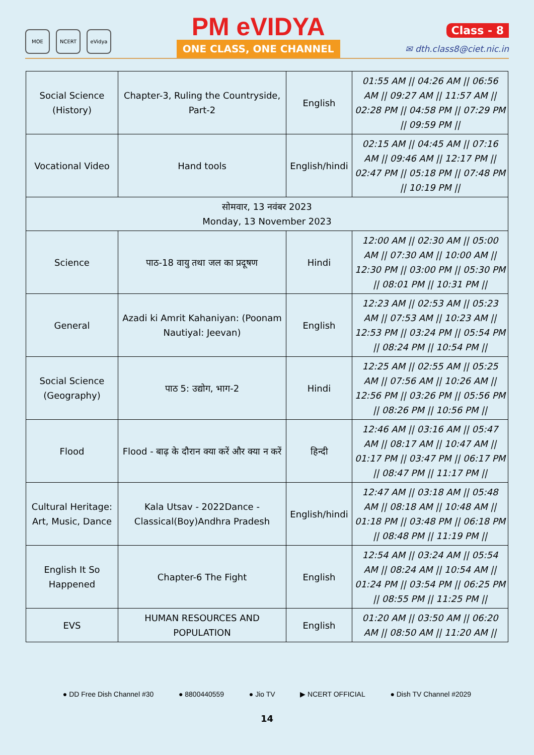MOE NCERT eVidya
PM eVIDYA
ONE CLASS, ONE CHANNEL
Class - 8
✉ dth.class8@ciet.nic.in
| Social Science (History) | Chapter-3, Ruling the Countryside, Part-2 | English | 01:55 AM // 04:26 AM // 06:56 AM // 09:27 AM // 11:57 AM // 02:28 PM // 04:58 PM // 07:29 PM // 09:59 PM // |
| Vocational Video | Hand tools | English/hindi | 02:15 AM // 04:45 AM // 07:16 AM // 09:46 AM // 12:17 PM // 02:47 PM // 05:18 PM // 07:48 PM // 10:19 PM // |
| सोमवार, 13 नवंबर 2023 Monday, 13 November 2023 | | | |
| Science | पाठ-18 वायु तथा जल का प्रदूषण | Hindi | 12:00 AM // 02:30 AM // 05:00 AM // 07:30 AM // 10:00 AM // 12:30 PM // 03:00 PM // 05:30 PM // 08:01 PM // 10:31 PM // |
| General | Azadi ki Amrit Kahaniyan: (Poonam Nautiyal: Jeevan) | English | 12:23 AM // 02:53 AM // 05:23 AM // 07:53 AM // 10:23 AM // 12:53 PM // 03:24 PM // 05:54 PM // 08:24 PM // 10:54 PM // |
| Social Science (Geography) | पाठ 5: उद्योग, भाग-2 | Hindi | 12:25 AM // 02:55 AM // 05:25 AM // 07:56 AM // 10:26 AM // 12:56 PM // 03:26 PM // 05:56 PM // 08:26 PM // 10:56 PM // |
| Flood | Flood - बाढ़ के दौरान क्या करें और क्या न करें | हिन्दी | 12:46 AM // 03:16 AM // 05:47 AM // 08:17 AM // 10:47 AM // 01:17 PM // 03:47 PM // 06:17 PM // 08:47 PM // 11:17 PM // |
| Cultural Heritage: Art, Music, Dance | Kala Utsav - 2022Dance - Classical(Boy)Andhra Pradesh | English/hindi | 12:47 AM // 03:18 AM // 05:48 AM // 08:18 AM // 10:48 AM // 01:18 PM // 03:48 PM // 06:18 PM // 08:48 PM // 11:19 PM // |
| English It So Happened | Chapter-6 The Fight | English | 12:54 AM // 03:24 AM // 05:54 AM // 08:24 AM // 10:54 AM // 01:24 PM // 03:54 PM // 06:25 PM // 08:55 PM // 11:25 PM // |
| EVS | HUMAN RESOURCES AND POPULATION | English | 01:20 AM // 03:50 AM // 06:20 AM // 08:50 AM // 11:20 AM // |
● DD Free Dish Channel #30 ● 8800440559 ● Jio TV ▶ NCERT OFFICIAL ● Dish TV Channel #2029
14